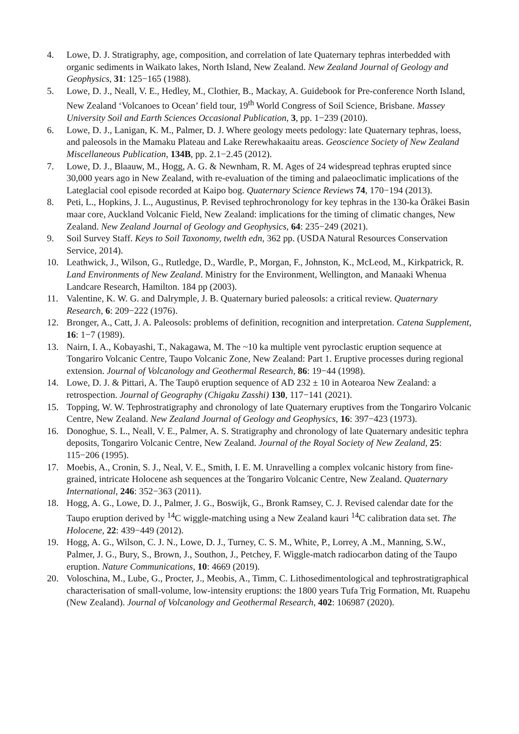4. Lowe, D. J. Stratigraphy, age, composition, and correlation of late Quaternary tephras interbedded with organic sediments in Waikato lakes, North Island, New Zealand. New Zealand Journal of Geology and Geophysics, 31: 125−165 (1988).
5. Lowe, D. J., Neall, V. E., Hedley, M., Clothier, B., Mackay, A. Guidebook for Pre-conference North Island, New Zealand ‘Volcanoes to Ocean’ field tour, 19<sup>th</sup> World Congress of Soil Science, Brisbane. Massey University Soil and Earth Sciences Occasional Publication, 3, pp. 1−239 (2010).
6. Lowe, D. J., Lanigan, K. M., Palmer, D. J. Where geology meets pedology: late Quaternary tephras, loess, and paleosols in the Mamaku Plateau and Lake Rerewhakaaitu areas. Geoscience Society of New Zealand Miscellaneous Publication, 134B, pp. 2.1−2.45 (2012).
7. Lowe, D. J., Blaauw, M., Hogg, A. G. & Newnham, R. M. Ages of 24 widespread tephras erupted since 30,000 years ago in New Zealand, with re-evaluation of the timing and palaeoclimatic implications of the Lateglacial cool episode recorded at Kaipo bog. Quaternary Science Reviews 74, 170−194 (2013).
8. Peti, L., Hopkins, J. L., Augustinus, P. Revised tephrochronology for key tephras in the 130-ka Ōrākei Basin maar core, Auckland Volcanic Field, New Zealand: implications for the timing of climatic changes, New Zealand. New Zealand Journal of Geology and Geophysics, 64: 235−249 (2021).
9. Soil Survey Staff. Keys to Soil Taxonomy, twelth edn, 362 pp. (USDA Natural Resources Conservation Service, 2014).
10. Leathwick, J., Wilson, G., Rutledge, D., Wardle, P., Morgan, F., Johnston, K., McLeod, M., Kirkpatrick, R. Land Environments of New Zealand. Ministry for the Environment, Wellington, and Manaaki Whenua Landcare Research, Hamilton. 184 pp (2003).
11. Valentine, K. W. G. and Dalrymple, J. B. Quaternary buried paleosols: a critical review. Quaternary Research, 6: 209−222 (1976).
12. Bronger, A., Catt, J. A. Paleosols: problems of definition, recognition and interpretation. Catena Supplement, 16: 1−7 (1989).
13. Nairn, I. A., Kobayashi, T., Nakagawa, M. The ~10 ka multiple vent pyroclastic eruption sequence at Tongariro Volcanic Centre, Taupo Volcanic Zone, New Zealand: Part 1. Eruptive processes during regional extension. Journal of Volcanology and Geothermal Research, 86: 19−44 (1998).
14. Lowe, D. J. & Pittari, A. The Taupō eruption sequence of AD 232 ± 10 in Aotearoa New Zealand: a retrospection. Journal of Geography (Chigaku Zasshi) 130, 117−141 (2021).
15. Topping, W. W. Tephrostratigraphy and chronology of late Quaternary eruptives from the Tongariro Volcanic Centre, New Zealand. New Zealand Journal of Geology and Geophysics, 16: 397−423 (1973).
16. Donoghue, S. L., Neall, V. E., Palmer, A. S. Stratigraphy and chronology of late Quaternary andesitic tephra deposits, Tongariro Volcanic Centre, New Zealand. Journal of the Royal Society of New Zealand, 25: 115−206 (1995).
17. Moebis, A., Cronin, S. J., Neal, V. E., Smith, I. E. M. Unravelling a complex volcanic history from fine-grained, intricate Holocene ash sequences at the Tongariro Volcanic Centre, New Zealand. Quaternary International, 246: 352−363 (2011).
18. Hogg, A. G., Lowe, D. J., Palmer, J. G., Boswijk, G., Bronk Ramsey, C. J. Revised calendar date for the Taupo eruption derived by <sup>14</sup>C wiggle-matching using a New Zealand kauri <sup>14</sup>C calibration data set. The Holocene, 22: 439−449 (2012).
19. Hogg, A. G., Wilson, C. J. N., Lowe, D. J., Turney, C. S. M., White, P., Lorrey, A .M., Manning, S.W., Palmer, J. G., Bury, S., Brown, J., Southon, J., Petchey, F. Wiggle-match radiocarbon dating of the Taupo eruption. Nature Communications, 10: 4669 (2019).
20. Voloschina, M., Lube, G., Procter, J., Meobis, A., Timm, C. Lithosedimentological and tephrostratigraphical characterisation of small-volume, low-intensity eruptions: the 1800 years Tufa Trig Formation, Mt. Ruapehu (New Zealand). Journal of Volcanology and Geothermal Research, 402: 106987 (2020).